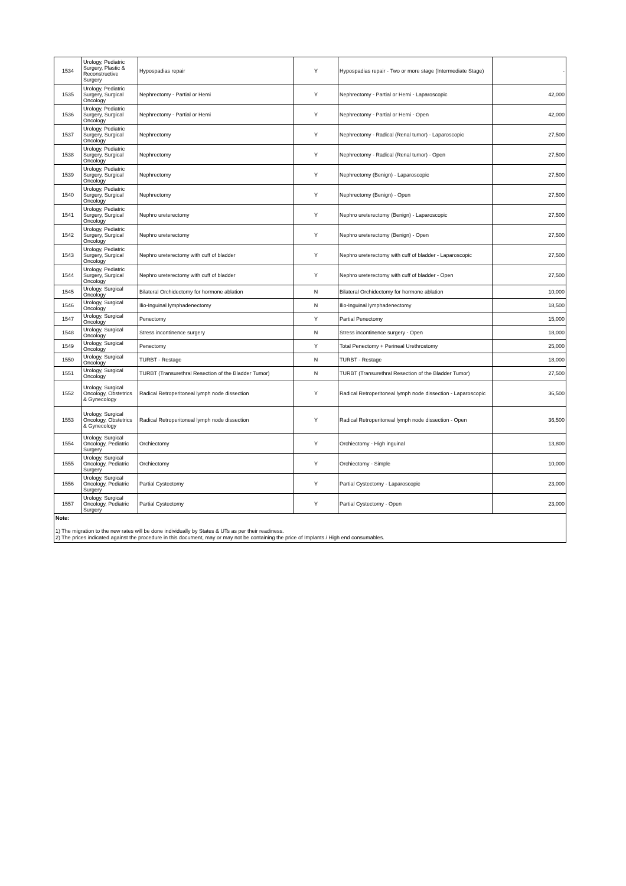| 1534 | Urology, Pediatric Surgery, Plastic & Reconstructive Surgery | Hypospadias repair | Y | Hypospadias repair - Two or more stage (Intermediate Stage) | - |
| 1535 | Urology, Pediatric Surgery, Surgical Oncology | Nephrectomy - Partial or Hemi | Y | Nephrectomy - Partial or Hemi - Laparoscopic | 42,000 |
| 1536 | Urology, Pediatric Surgery, Surgical Oncology | Nephrectomy - Partial or Hemi | Y | Nephrectomy - Partial or Hemi - Open | 42,000 |
| 1537 | Urology, Pediatric Surgery, Surgical Oncology | Nephrectomy | Y | Nephrectomy - Radical (Renal tumor) - Laparoscopic | 27,500 |
| 1538 | Urology, Pediatric Surgery, Surgical Oncology | Nephrectomy | Y | Nephrectomy - Radical (Renal tumor) - Open | 27,500 |
| 1539 | Urology, Pediatric Surgery, Surgical Oncology | Nephrectomy | Y | Nephrectomy (Benign) - Laparoscopic | 27,500 |
| 1540 | Urology, Pediatric Surgery, Surgical Oncology | Nephrectomy | Y | Nephrectomy (Benign) - Open | 27,500 |
| 1541 | Urology, Pediatric Surgery, Surgical Oncology | Nephro ureterectomy | Y | Nephro ureterectomy (Benign) - Laparoscopic | 27,500 |
| 1542 | Urology, Pediatric Surgery, Surgical Oncology | Nephro ureterectomy | Y | Nephro ureterectomy (Benign) - Open | 27,500 |
| 1543 | Urology, Pediatric Surgery, Surgical Oncology | Nephro ureterectomy with cuff of bladder | Y | Nephro ureterectomy with cuff of bladder - Laparoscopic | 27,500 |
| 1544 | Urology, Pediatric Surgery, Surgical Oncology | Nephro ureterectomy with cuff of bladder | Y | Nephro ureterectomy with cuff of bladder - Open | 27,500 |
| 1545 | Urology, Surgical Oncology | Bilateral Orchidectomy for hormone ablation | N | Bilateral Orchidectomy for hormone ablation | 10,000 |
| 1546 | Urology, Surgical Oncology | Ilio-Inguinal lymphadenectomy | N | Ilio-Inguinal lymphadenectomy | 18,500 |
| 1547 | Urology, Surgical Oncology | Penectomy | Y | Partial Penectomy | 15,000 |
| 1548 | Urology, Surgical Oncology | Stress incontinence surgery | N | Stress incontinence surgery - Open | 18,000 |
| 1549 | Urology, Surgical Oncology | Penectomy | Y | Total Penectomy + Perineal Urethrostomy | 25,000 |
| 1550 | Urology, Surgical Oncology | TURBT - Restage | N | TURBT - Restage | 18,000 |
| 1551 | Urology, Surgical Oncology | TURBT (Transurethral Resection of the Bladder Tumor) | N | TURBT (Transurethral Resection of the Bladder Tumor) | 27,500 |
| 1552 | Urology, Surgical Oncology, Obstetrics & Gynecology | Radical Retroperitoneal lymph node dissection | Y | Radical Retroperitoneal lymph node dissection - Laparoscopic | 36,500 |
| 1553 | Urology, Surgical Oncology, Obstetrics & Gynecology | Radical Retroperitoneal lymph node dissection | Y | Radical Retroperitoneal lymph node dissection - Open | 36,500 |
| 1554 | Urology, Surgical Oncology, Pediatric Surgery | Orchiectomy | Y | Orchiectomy - High inguinal | 13,800 |
| 1555 | Urology, Surgical Oncology, Pediatric Surgery | Orchiectomy | Y | Orchiectomy - Simple | 10,000 |
| 1556 | Urology, Surgical Oncology, Pediatric Surgery | Partial Cystectomy | Y | Partial Cystectomy - Laparoscopic | 23,000 |
| 1557 | Urology, Surgical Oncology, Pediatric Surgery | Partial Cystectomy | Y | Partial Cystectomy - Open | 23,000 |
| Note: 1) The migration to the new rates will be done individually by States & UTs as per their readiness. 2) The prices indicated against the procedure in this document, may or may not be containing the price of Implants / High end consumables. | | | | | |